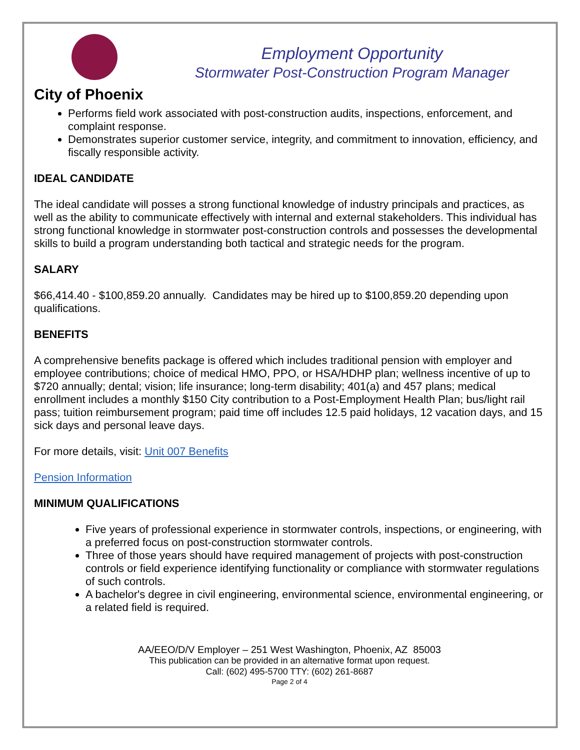City of Phoenix
Employment Opportunity
Stormwater Post-Construction Program Manager
Performs field work associated with post-construction audits, inspections, enforcement, and complaint response.
Demonstrates superior customer service, integrity, and commitment to innovation, efficiency, and fiscally responsible activity.
IDEAL CANDIDATE
The ideal candidate will posses a strong functional knowledge of industry principals and practices, as well as the ability to communicate effectively with internal and external stakeholders. This individual has strong functional knowledge in stormwater post-construction controls and possesses the developmental skills to build a program understanding both tactical and strategic needs for the program.
SALARY
$66,414.40 - $100,859.20 annually. Candidates may be hired up to $100,859.20 depending upon qualifications.
BENEFITS
A comprehensive benefits package is offered which includes traditional pension with employer and employee contributions; choice of medical HMO, PPO, or HSA/HDHP plan; wellness incentive of up to $720 annually; dental; vision; life insurance; long-term disability; 401(a) and 457 plans; medical enrollment includes a monthly $150 City contribution to a Post-Employment Health Plan; bus/light rail pass; tuition reimbursement program; paid time off includes 12.5 paid holidays, 12 vacation days, and 15 sick days and personal leave days.
For more details, visit: Unit 007 Benefits
Pension Information
MINIMUM QUALIFICATIONS
Five years of professional experience in stormwater controls, inspections, or engineering, with a preferred focus on post-construction stormwater controls.
Three of those years should have required management of projects with post-construction controls or field experience identifying functionality or compliance with stormwater regulations of such controls.
A bachelor's degree in civil engineering, environmental science, environmental engineering, or a related field is required.
AA/EEO/D/V Employer – 251 West Washington, Phoenix, AZ 85003
This publication can be provided in an alternative format upon request.
Call: (602) 495-5700 TTY: (602) 261-8687
Page 2 of 4